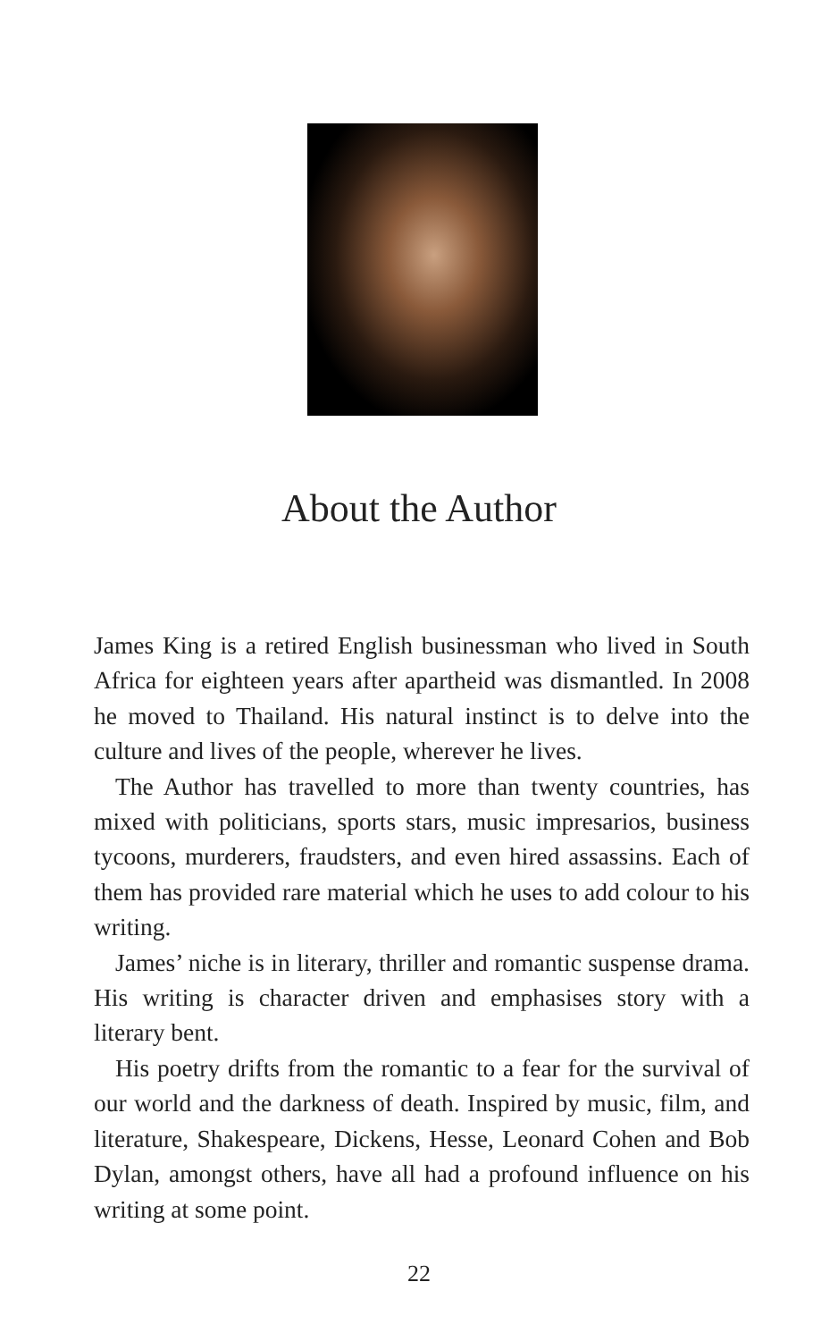About the Author
James King is a retired English businessman who lived in South Africa for eighteen years after apartheid was dismantled. In 2008 he moved to Thailand. His natural instinct is to delve into the culture and lives of the people, wherever he lives.
The Author has travelled to more than twenty countries, has mixed with politicians, sports stars, music impresarios, business tycoons, murderers, fraudsters, and even hired assassins. Each of them has provided rare material which he uses to add colour to his writing.
James’ niche is in literary, thriller and romantic suspense drama. His writing is character driven and emphasises story with a literary bent.
His poetry drifts from the romantic to a fear for the survival of our world and the darkness of death. Inspired by music, film, and literature, Shakespeare, Dickens, Hesse, Leonard Cohen and Bob Dylan, amongst others, have all had a profound influence on his writing at some point.
22